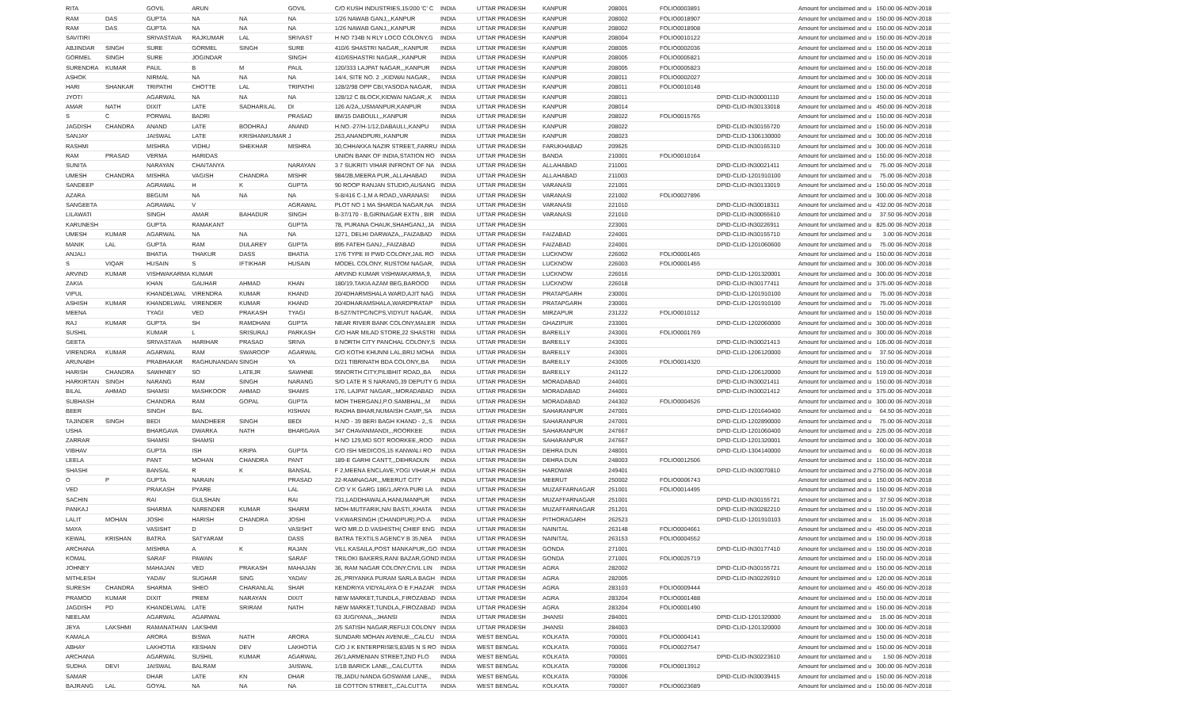| RITA | | GOVIL | ARUN | | GOVIL | C/O KUSH INDUSTRIES,15/200 'C' C | INDIA | UTTAR PRADESH | KANPUR | 208001 | FOLIO0003891 | | Amount for unclaimed and u | 150.00 | 06-NOV-2018 |
| RAM | DAS | GUPTA | NA | NA | NA | 1/26 NAWAB GANJ,,,KANPUR | INDIA | UTTAR PRADESH | KANPUR | 208002 | FOLIO0018907 | | Amount for unclaimed and u | 150.00 | 06-NOV-2018 |
| RAM | DAS | GUPTA | NA | NA | NA | 1/26 NAWAB GANJ,,,KANPUR | INDIA | UTTAR PRADESH | KANPUR | 208002 | FOLIO0018908 | | Amount for unclaimed and u | 150.00 | 06-NOV-2018 |
| SAVITIRI | | SRIVASTAVA | RAJKUMAR | LAL | SRIVAST | H NO 734B N RLY LOCO COLONY,G | INDIA | UTTAR PRADESH | KANPUR | 208004 | FOLIO0010122 | | Amount for unclaimed and u | 150.00 | 06-NOV-2018 |
| ABJINDAR | SINGH | SURE | GORMEL | SINGH | SURE | 410/6 SHASTRI NAGAR,,,KANPUR | INDIA | UTTAR PRADESH | KANPUR | 208005 | FOLIO0002036 | | Amount for unclaimed and u | 150.00 | 06-NOV-2018 |
| GORMEL | SINGH | SURE | JOGINDAR | | SINGH | 410/6SHASTRI NAGAR,,,KANPUR | INDIA | UTTAR PRADESH | KANPUR | 208005 | FOLIO0005821 | | Amount for unclaimed and u | 150.00 | 06-NOV-2018 |
| SURENDRA | KUMAR | PAUL | B | M | PAUL | 120/333 LAJPAT NAGAR,,,KANPUR | INDIA | UTTAR PRADESH | KANPUR | 208005 | FOLIO0005823 | | Amount for unclaimed and u | 150.00 | 06-NOV-2018 |
| ASHOK | | NIRMAL | NA | NA | NA | 14/4, SITE NO. 2 ,,KIDWAI NAGAR,, | INDIA | UTTAR PRADESH | KANPUR | 208011 | FOLIO0002027 | | Amount for unclaimed and u | 300.00 | 06-NOV-2018 |
| HARI | SHANKAR | TRIPATHI | CHOTTE | LAL | TRIPATHI | 128/2/98 OPP CBI,YASODA NAGAR, | INDIA | UTTAR PRADESH | KANPUR | 208011 | FOLIO0010148 | | Amount for unclaimed and u | 150.00 | 06-NOV-2018 |
| JYOTI | | AGARWAL | NA | NA | NA | 128/12 C BLOCK,KIDWAI NAGAR,,K | INDIA | UTTAR PRADESH | KANPUR | 208011 | | DPID-CLID-IN30001110 | Amount for unclaimed and u | 150.00 | 06-NOV-2018 |
| AMAR | NATH | DIXIT | LATE | SADHARILAL | DI | 126 A/2A,,USMANPUR,KANPUR | INDIA | UTTAR PRADESH | KANPUR | 208014 | | DPID-CLID-IN30133018 | Amount for unclaimed and u | 450.00 | 06-NOV-2018 |
| S | C | PORWAL | BADRI | | PRASAD | 8M/15 DABOULI,,,KANPUR | INDIA | UTTAR PRADESH | KANPUR | 208022 | FOLIO0015765 | | Amount for unclaimed and u | 150.00 | 06-NOV-2018 |
| JAGDISH | CHANDRA | ANAND | LATE | BODHRAJ | ANAND | H.NO.-27/H-1/12,DABAULI,,KANPU | INDIA | UTTAR PRADESH | KANPUR | 208022 | | DPID-CLID-IN30155720 | Amount for unclaimed and u | 150.00 | 06-NOV-2018 |
| SANJAY | | JAISWAL | LATE | KRISHANKUMAR | J | 253,ANANDPURI,,KANPUR | INDIA | UTTAR PRADESH | KANPUR | 208023 | | DPID-CLID-1306130000 | Amount for unclaimed and u | 300.00 | 06-NOV-2018 |
| RASHMI | | MISHRA | VIDHU | SHEKHAR | MISHRA | 30,CHHAKKA NAZIR STREET,,FARRU | INDIA | UTTAR PRADESH | FARUKHABAD | 209625 | | DPID-CLID-IN30165310 | Amount for unclaimed and u | 300.00 | 06-NOV-2018 |
| RAM | PRASAD | VERMA | HARIDAS | | | UNION BANK OF INDIA,STATION RO | INDIA | UTTAR PRADESH | BANDA | 210001 | FOLIO0010164 | | Amount for unclaimed and u | 150.00 | 06-NOV-2018 |
| SUNITA | | NARAYAN | CHAITANYA | | NARAYAN | 3 7 SUKRITI VIHAR INFRONT OF NA | INDIA | UTTAR PRADESH | ALLAHABAD | 211001 | | DPID-CLID-IN30021411 | Amount for unclaimed and u | 75.00 | 06-NOV-2018 |
| UMESH | CHANDRA | MISHRA | VAGISH | CHANDRA | MISHR | 984/2B,MEERA PUR,,ALLAHABAD | INDIA | UTTAR PRADESH | ALLAHABAD | 211003 | | DPID-CLID-1201910100 | Amount for unclaimed and u | 75.00 | 06-NOV-2018 |
| SANDEEP | | AGRAWAL | H | K | GUPTA | 90 ROOP RANJAN STUDIO,AUSANG | INDIA | UTTAR PRADESH | VARANASI | 221001 | | DPID-CLID-IN30133019 | Amount for unclaimed and u | 150.00 | 06-NOV-2018 |
| AZARA | | BEGUM | NA | NA | NA | S-8/416 C-1,M A ROAD,,VARANASI | INDIA | UTTAR PRADESH | VARANASI | 221002 | FOLIO0027896 | | Amount for unclaimed and u | 300.00 | 06-NOV-2018 |
| SANGEETA | | AGRAWAL | V | | AGRAWAL | PLOT NO 1 MA SHARDA NAGAR,NA | INDIA | UTTAR PRADESH | VARANASI | 221010 | | DPID-CLID-IN30018311 | Amount for unclaimed and u | 432.00 | 06-NOV-2018 |
| LILAWATI | | SINGH | AMAR | BAHADUR | SINGH | B-37/170 - B,GIRINAGAR EXTN , BIR | INDIA | UTTAR PRADESH | VARANASI | 221010 | | DPID-CLID-IN30055610 | Amount for unclaimed and u | 37.50 | 06-NOV-2018 |
| KARUNESH | | GUPTA | RAMAKANT | | GUPTA | 78, PURANA CHAUK,SHAHGANJ,,JA | INDIA | UTTAR PRADESH | | 223001 | | DPID-CLID-IN30226911 | Amount for unclaimed and u | 825.00 | 06-NOV-2018 |
| UMESH | KUMAR | AGARWAL | NA | NA | NA | 1271, DELHI DARWAZA,,,FAIZABAD | INDIA | UTTAR PRADESH | FAIZABAD | 224001 | | DPID-CLID-IN30155710 | Amount for unclaimed and u | 3.00 | 06-NOV-2018 |
| MANIK | LAL | GUPTA | RAM | DULAREY | GUPTA | 895 FATEH GANJ,,,FAIZABAD | INDIA | UTTAR PRADESH | FAIZABAD | 224001 | | DPID-CLID-1201060600 | Amount for unclaimed and u | 75.00 | 06-NOV-2018 |
| ANJALI | | BHATIA | THAKUR | DASS | BHATIA | 17/6 TYPE III PWD COLONY,JAIL RO | INDIA | UTTAR PRADESH | LUCKNOW | 226002 | FOLIO0001465 | | Amount for unclaimed and u | 150.00 | 06-NOV-2018 |
| S | VIQAR | HUSAIN | S | IFTIKHAR | HUSAIN | MODEL COLONY, RUSTOM NAGAR, | INDIA | UTTAR PRADESH | LUCKNOW | 226003 | FOLIO0001455 | | Amount for unclaimed and u | 300.00 | 06-NOV-2018 |
| ARVIND | KUMAR | VISHWAKARMA | KUMAR | | | ARVIND KUMAR VISHWAKARMA,9, | INDIA | UTTAR PRADESH | LUCKNOW | 226016 | | DPID-CLID-1201320001 | Amount for unclaimed and u | 300.00 | 06-NOV-2018 |
| ZAKIA | | KHAN | GAUHAR | AHMAD | KHAN | 180/19,TAKIA AZAM BEG,BAROOD | INDIA | UTTAR PRADESH | LUCKNOW | 226018 | | DPID-CLID-IN30177411 | Amount for unclaimed and u | 375.00 | 06-NOV-2018 |
| VIPUL | | KHANDELWAL | VIRENDRA | KUMAR | KHAND | 20/4DHARMSHALA WARD,AJIT NAG | INDIA | UTTAR PRADESH | PRATAPGARH | 230001 | | DPID-CLID-1201910100 | Amount for unclaimed and u | 75.00 | 06-NOV-2018 |
| ASHISH | KUMAR | KHANDELWAL | VIRENDER | KUMAR | KHAND | 20/4DHARAMSHALA,WARDPRATAP | INDIA | UTTAR PRADESH | PRATAPGARH | 230001 | | DPID-CLID-1201910100 | Amount for unclaimed and u | 75.00 | 06-NOV-2018 |
| MEENA | | TYAGI | VED | PRAKASH | TYAGI | B-527/NTPC/NCPS,VIDYUT NAGAR, | INDIA | UTTAR PRADESH | MIRZAPUR | 231222 | FOLIO0010112 | | Amount for unclaimed and u | 150.00 | 06-NOV-2018 |
| RAJ | KUMAR | GUPTA | SH | RAMDHANI | GUPTA | NEAR RIVER BANK COLONY,MALER | INDIA | UTTAR PRADESH | GHAZIPUR | 233001 | | DPID-CLID-1202060000 | Amount for unclaimed and u | 300.00 | 06-NOV-2018 |
| SUSHIL | | KUMAR | L | SRISURAJ | PARKASH | C/O HAR MILAD STORE,22 SHASTRI | INDIA | UTTAR PRADESH | BAREILLY | 243001 | FOLIO0001769 | | Amount for unclaimed and u | 300.00 | 06-NOV-2018 |
| GEETA | | SRIVASTAVA | HARIHAR | PRASAD | SRIVA | 8 NORTH CITY PANCHAL COLONY,S | INDIA | UTTAR PRADESH | BAREILLY | 243001 | | DPID-CLID-IN30021413 | Amount for unclaimed and u | 105.00 | 06-NOV-2018 |
| VIRENDRA | KUMAR | AGARWAL | RAM | SWAROOP | AGARWAL | C/O KOTHI KHUNNI LAL,BRIJ MOHA | INDIA | UTTAR PRADESH | BAREILLY | 243001 | | DPID-CLID-1206120000 | Amount for unclaimed and u | 37.50 | 06-NOV-2018 |
| ARUNABH | | PRABHAKAR | RAGHUNANDAN | SINGH | YA | D/21 TIBRINATH BDA COLONY,,BA | INDIA | UTTAR PRADESH | BAREILLY | 243005 | FOLIO0014320 | | Amount for unclaimed and u | 150.00 | 06-NOV-2018 |
| HARISH | CHANDRA | SAWHNEY | SO | LATEJR | SAWHNE | 95NORTH CITY,PILIBHIT ROAD,,BA | INDIA | UTTAR PRADESH | BAREILLY | 243122 | | DPID-CLID-1206120000 | Amount for unclaimed and u | 519.00 | 06-NOV-2018 |
| HARKIRTAN | SINGH | NARANG | RAM | SINGH | NARANG | S/O LATE R S NARANG,39 DEPUTY G | INDIA | UTTAR PRADESH | MORADABAD | 244001 | | DPID-CLID-IN30021411 | Amount for unclaimed and u | 150.00 | 06-NOV-2018 |
| BILAL | AHMAD | SHAMSI | MASHKOOR | AHMAD | SHAMS | 176, LAJPAT NAGAR,,,MORADABAD | INDIA | UTTAR PRADESH | MORADABAD | 244001 | | DPID-CLID-IN30021412 | Amount for unclaimed and u | 375.00 | 06-NOV-2018 |
| SUBHASH | | CHANDRA | RAM | GOPAL | GUPTA | MOH THERGANJ,P.O.SAMBHAL,,M | INDIA | UTTAR PRADESH | MORADABAD | 244302 | FOLIO0004526 | | Amount for unclaimed and u | 300.00 | 06-NOV-2018 |
| BEER | | SINGH | BAL | | KISHAN | RADHA BIHAR,NUMAISH CAMP,,SA | INDIA | UTTAR PRADESH | SAHARANPUR | 247001 | | DPID-CLID-1201640400 | Amount for unclaimed and u | 64.50 | 06-NOV-2018 |
| TAJINDER | SINGH | BEDI | MANDHEER | SINGH | BEDI | H.NO - 39 BERI BAGH KHAND - 2,,S | INDIA | UTTAR PRADESH | SAHARANPUR | 247001 | | DPID-CLID-1202890000 | Amount for unclaimed and u | 75.00 | 06-NOV-2018 |
| USHA | | BHARGAVA | DWARKA | NATH | BHARGAVA | 347 CHAVANMANDI,,,ROORKEE | INDIA | UTTAR PRADESH | SAHARANPUR | 247667 | | DPID-CLID-1201060400 | Amount for unclaimed and u | 225.00 | 06-NOV-2018 |
| ZARRAR | | SHAMSI | SHAMSI | | | H NO 129,MD SOT ROORKEE,,ROO | INDIA | UTTAR PRADESH | SAHARANPUR | 247667 | | DPID-CLID-1201320001 | Amount for unclaimed and u | 300.00 | 06-NOV-2018 |
| VIBHAV | | GUPTA | ISH | KRIPA | GUPTA | C/O ISH MEDICOS,15 KANWALI RO | INDIA | UTTAR PRADESH | DEHRA DUN | 248001 | | DPID-CLID-1304140000 | Amount for unclaimed and u | 60.00 | 06-NOV-2018 |
| LEELA | | PANT | MOHAN | CHANDRA | PANT | 189-E GARHI CANTT,,,DEHRADUN | INDIA | UTTAR PRADESH | DEHRA DUN | 248003 | FOLIO0012506 | | Amount for unclaimed and u | 150.00 | 06-NOV-2018 |
| SHASHI | | BANSAL | R | K | BANSAL | F 2,MEENA ENCLAVE,YOGI VIHAR,H | INDIA | UTTAR PRADESH | HARDWAR | 249401 | | DPID-CLID-IN30070810 | Amount for unclaimed and u | 2750.00 | 06-NOV-2018 |
| O | P | GUPTA | NARAIN | | PRASAD | 22-RAMNAGAR,,,MEERUT CITY | INDIA | UTTAR PRADESH | MEERUT | 250002 | FOLIO0006743 | | Amount for unclaimed and u | 150.00 | 06-NOV-2018 |
| VED | | PRAKASH | PYARE | | LAL | C/O V K GARG 186/1,ARYA PURI LA | INDIA | UTTAR PRADESH | MUZAFFARNAGAR | 251001 | FOLIO0014495 | | Amount for unclaimed and u | 150.00 | 06-NOV-2018 |
| SACHIN | | RAI | GULSHAN | | RAI | 731,LADDHAWALA,HANUMANPUR | INDIA | UTTAR PRADESH | MUZAFFARNAGAR | 251001 | | DPID-CLID-IN30155721 | Amount for unclaimed and u | 37.50 | 06-NOV-2018 |
| PANKAJ | | SHARMA | NARENDER | KUMAR | SHARM | MOH-MUTFARIK,NAI BASTI,,KHATA | INDIA | UTTAR PRADESH | MUZAFFARNAGAR | 251201 | | DPID-CLID-IN30282210 | Amount for unclaimed and u | 150.00 | 06-NOV-2018 |
| LALIT | MOHAN | JOSHI | HARISH | CHANDRA | JOSHI | V-KWARSINGH (CHANDPUR),PO-A | INDIA | UTTAR PRADESH | PITHORAGARH | 262523 | | DPID-CLID-1201910103 | Amount for unclaimed and u | 15.00 | 06-NOV-2018 |
| MAYA | | VASISHT | D | D | VASISHT | W/O MR.D.D.VASHISTH( CHIEF ENG | INDIA | UTTAR PRADESH | NAINITAL | 263148 | FOLIO0004661 | | Amount for unclaimed and u | 450.00 | 06-NOV-2018 |
| KEWAL | KRISHAN | BATRA | SATYARAM | | DASS | BATRA TEXTILS AGENCY B 35,NEA | INDIA | UTTAR PRADESH | NAINITAL | 263153 | FOLIO0004552 | | Amount for unclaimed and u | 150.00 | 06-NOV-2018 |
| ARCHANA | | MISHRA | A | K | RAJAN | VILL KASAILA,POST MANKAPUR,,GO | INDIA | UTTAR PRADESH | GONDA | 271001 | | DPID-CLID-IN30177410 | Amount for unclaimed and u | 150.00 | 06-NOV-2018 |
| KOMAL | | SARAF | PAWAN | | SARAF | TRILOKI BAKERS,RANI BAZAR,GOND | INDIA | UTTAR PRADESH | GONDA | 271001 | FOLIO0025719 | | Amount for unclaimed and u | 150.00 | 06-NOV-2018 |
| JOHNEY | | MAHAJAN | VED | PRAKASH | MAHAJAN | 36, RAM NAGAR COLONY,CIVIL LIN | INDIA | UTTAR PRADESH | AGRA | 282002 | | DPID-CLID-IN30155721 | Amount for unclaimed and u | 150.00 | 06-NOV-2018 |
| MITHLESH | | YADAV | SUGHAR | SING | YADAV | 26,,PRIYANKA PURAM SARLA BAGH | INDIA | UTTAR PRADESH | AGRA | 282005 | | DPID-CLID-IN30226910 | Amount for unclaimed and u | 120.00 | 06-NOV-2018 |
| SURESH | CHANDRA | SHARMA | SHEO | CHARANLAL | SHAR | KENDRIYA VIDYALAYA O E F,HAZAR | INDIA | UTTAR PRADESH | AGRA | 283103 | FOLIO0009444 | | Amount for unclaimed and u | 450.00 | 06-NOV-2018 |
| PRAMOD | KUMAR | DIXIT | PREM | NARAYAN | DIXIT | NEW MARKET,TUNDLA,,FIROZABAD | INDIA | UTTAR PRADESH | AGRA | 283204 | FOLIO0001488 | | Amount for unclaimed and u | 150.00 | 06-NOV-2018 |
| JAGDISH | PD | KHANDELWAL | LATE | SRIRAM | NATH | NEW MARKET,TUNDLA,,FIROZABAD | INDIA | UTTAR PRADESH | AGRA | 283204 | FOLIO0001490 | | Amount for unclaimed and u | 150.00 | 06-NOV-2018 |
| NEELAM | | AGARWAL | AGARWAL | | | 63 JUGIYANA,,,JHANSI | INDIA | UTTAR PRADESH | JHANSI | 284001 | | DPID-CLID-1201320000 | Amount for unclaimed and u | 15.00 | 06-NOV-2018 |
| JEYA | LAKSHMI | RAMANATHAN | LAKSHMI | | | 2/5 SATISH NAGAR,REFUJI COLONY | INDIA | UTTAR PRADESH | JHANSI | 284003 | | DPID-CLID-1201320000 | Amount for unclaimed and u | 300.00 | 06-NOV-2018 |
| KAMALA | | ARORA | BISWA | NATH | ARORA | SUNDARI MOHAN AVENUE,,,CALCU | INDIA | WEST BENGAL | KOLKATA | 700001 | FOLIO0004141 | | Amount for unclaimed and u | 150.00 | 06-NOV-2018 |
| ABHAY | | LAKHOTIA | KESHAN | DEV | LAKHOTIA | C/O J K ENTERPRISES,83/85 N S RO | INDIA | WEST BENGAL | KOLKATA | 700001 | FOLIO0027547 | | Amount for unclaimed and u | 150.00 | 06-NOV-2018 |
| ARCHANA | | AGARWAL | SUSHIL | KUMAR | AGARWAL | 26/1,ARMENIAN STREET,2ND FLO | INDIA | WEST BENGAL | KOLKATA | 700001 | | DPID-CLID-IN30223610 | Amount for unclaimed and u | 1.50 | 06-NOV-2018 |
| SUDHA | DEVI | JAISWAL | BALRAM | | JAISWAL | 1/1B BARICK LANE,,,CALCUTTA | INDIA | WEST BENGAL | KOLKATA | 700006 | FOLIO0013912 | | Amount for unclaimed and u | 300.00 | 06-NOV-2018 |
| SAMAR | | DHAR | LATE | KN | DHAR | 7B,JADU NANDA GOSWAMI LANE,, | INDIA | WEST BENGAL | KOLKATA | 700006 | | DPID-CLID-IN30039415 | Amount for unclaimed and u | 150.00 | 06-NOV-2018 |
| BAJRANG | LAL | GOYAL | NA | NA | NA | 18 COTTON STREET,,,CALCUTTA | INDIA | WEST BENGAL | KOLKATA | 700007 | FOLIO0023689 | | Amount for unclaimed and u | 150.00 | 06-NOV-2018 |